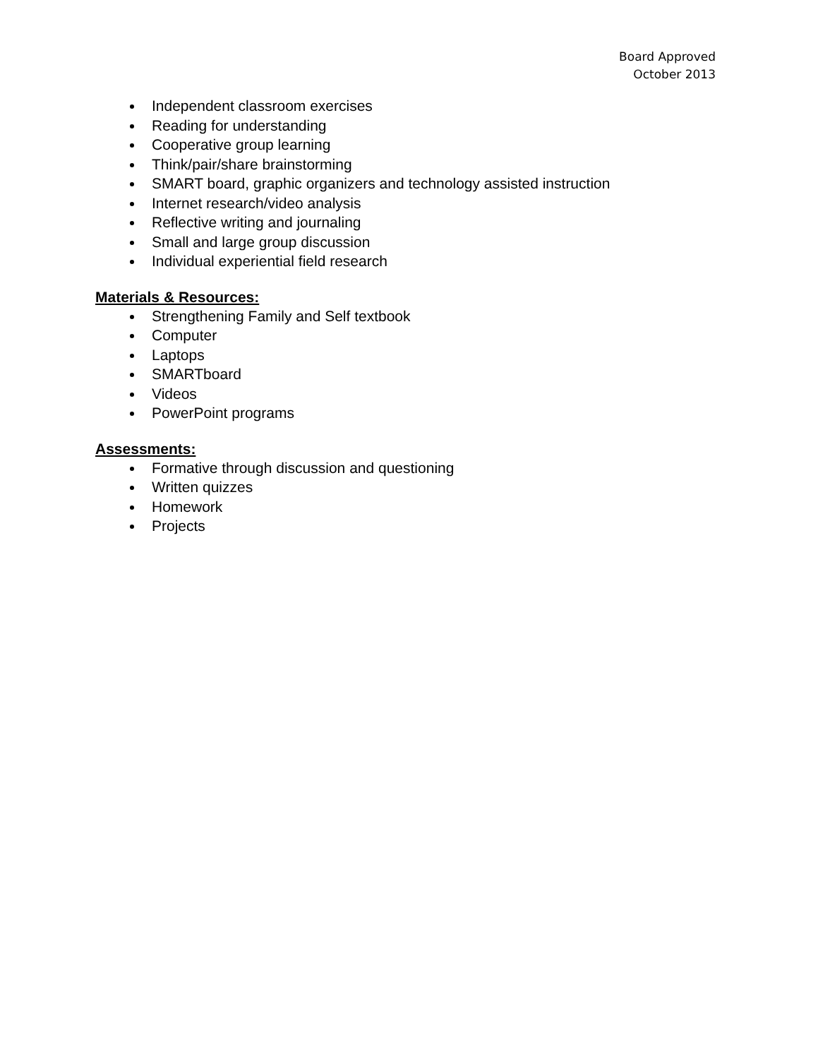Board Approved
October 2013
Independent classroom exercises
Reading for understanding
Cooperative group learning
Think/pair/share brainstorming
SMART board, graphic organizers and technology assisted instruction
Internet research/video analysis
Reflective writing and journaling
Small and large group discussion
Individual experiential field research
Materials & Resources:
Strengthening Family and Self textbook
Computer
Laptops
SMARTboard
Videos
PowerPoint programs
Assessments:
Formative through discussion and questioning
Written quizzes
Homework
Projects